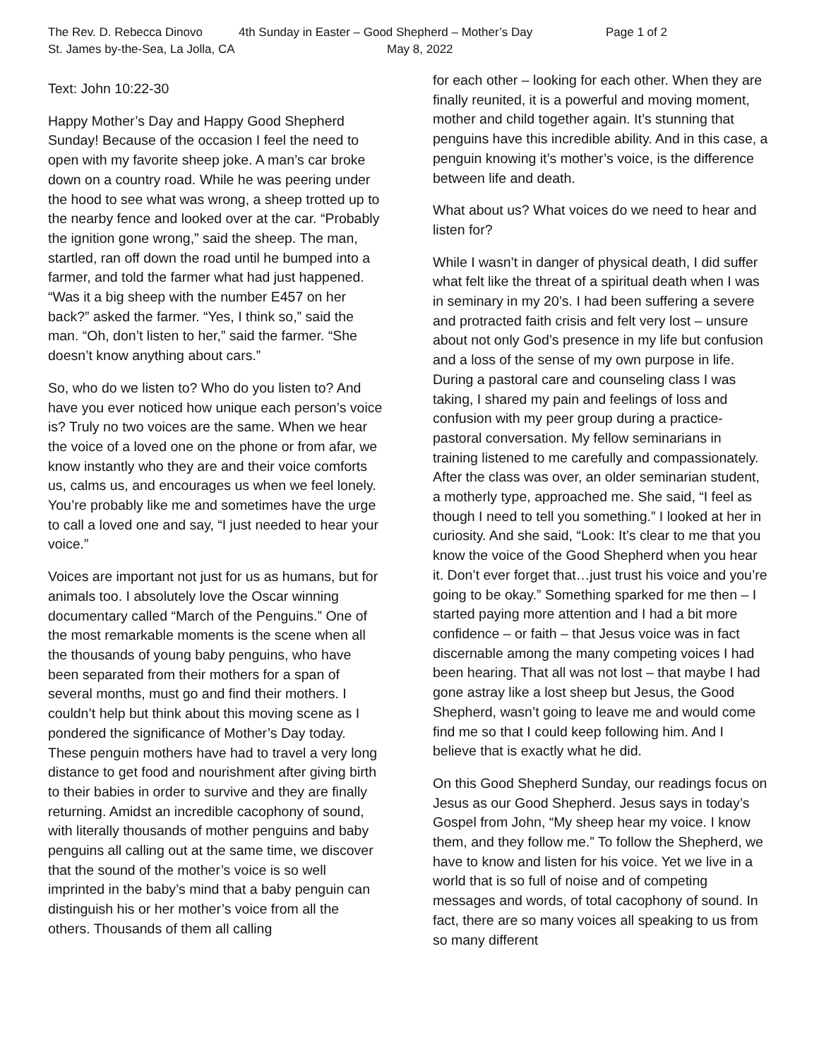The Rev. D. Rebecca Dinovo
4th Sunday in Easter – Good Shepherd – Mother’s Day
Page 1 of 2
St. James by-the-Sea, La Jolla, CA
May 8, 2022
Text: John 10:22-30
Happy Mother’s Day and Happy Good Shepherd Sunday! Because of the occasion I feel the need to open with my favorite sheep joke. A man’s car broke down on a country road. While he was peering under the hood to see what was wrong, a sheep trotted up to the nearby fence and looked over at the car. “Probably the ignition gone wrong,” said the sheep. The man, startled, ran off down the road until he bumped into a farmer, and told the farmer what had just happened. “Was it a big sheep with the number E457 on her back?” asked the farmer. “Yes, I think so,” said the man. “Oh, don’t listen to her,” said the farmer. “She doesn’t know anything about cars.”
So, who do we listen to? Who do you listen to? And have you ever noticed how unique each person’s voice is? Truly no two voices are the same. When we hear the voice of a loved one on the phone or from afar, we know instantly who they are and their voice comforts us, calms us, and encourages us when we feel lonely. You’re probably like me and sometimes have the urge to call a loved one and say, “I just needed to hear your voice.”
Voices are important not just for us as humans, but for animals too. I absolutely love the Oscar winning documentary called “March of the Penguins.” One of the most remarkable moments is the scene when all the thousands of young baby penguins, who have been separated from their mothers for a span of several months, must go and find their mothers. I couldn’t help but think about this moving scene as I pondered the significance of Mother’s Day today. These penguin mothers have had to travel a very long distance to get food and nourishment after giving birth to their babies in order to survive and they are finally returning. Amidst an incredible cacophony of sound, with literally thousands of mother penguins and baby penguins all calling out at the same time, we discover that the sound of the mother’s voice is so well imprinted in the baby’s mind that a baby penguin can distinguish his or her mother’s voice from all the others. Thousands of them all calling
for each other – looking for each other. When they are finally reunited, it is a powerful and moving moment, mother and child together again. It’s stunning that penguins have this incredible ability. And in this case, a penguin knowing it’s mother’s voice, is the difference between life and death.
What about us? What voices do we need to hear and listen for?
While I wasn’t in danger of physical death, I did suffer what felt like the threat of a spiritual death when I was in seminary in my 20’s. I had been suffering a severe and protracted faith crisis and felt very lost – unsure about not only God’s presence in my life but confusion and a loss of the sense of my own purpose in life. During a pastoral care and counseling class I was taking, I shared my pain and feelings of loss and confusion with my peer group during a practice-pastoral conversation. My fellow seminarians in training listened to me carefully and compassionately. After the class was over, an older seminarian student, a motherly type, approached me. She said, “I feel as though I need to tell you something.” I looked at her in curiosity. And she said, “Look: It’s clear to me that you know the voice of the Good Shepherd when you hear it. Don’t ever forget that…just trust his voice and you’re going to be okay.” Something sparked for me then – I started paying more attention and I had a bit more confidence – or faith – that Jesus voice was in fact discernable among the many competing voices I had been hearing. That all was not lost – that maybe I had gone astray like a lost sheep but Jesus, the Good Shepherd, wasn’t going to leave me and would come find me so that I could keep following him. And I believe that is exactly what he did.
On this Good Shepherd Sunday, our readings focus on Jesus as our Good Shepherd. Jesus says in today’s Gospel from John, “My sheep hear my voice. I know them, and they follow me.” To follow the Shepherd, we have to know and listen for his voice. Yet we live in a world that is so full of noise and of competing messages and words, of total cacophony of sound. In fact, there are so many voices all speaking to us from so many different